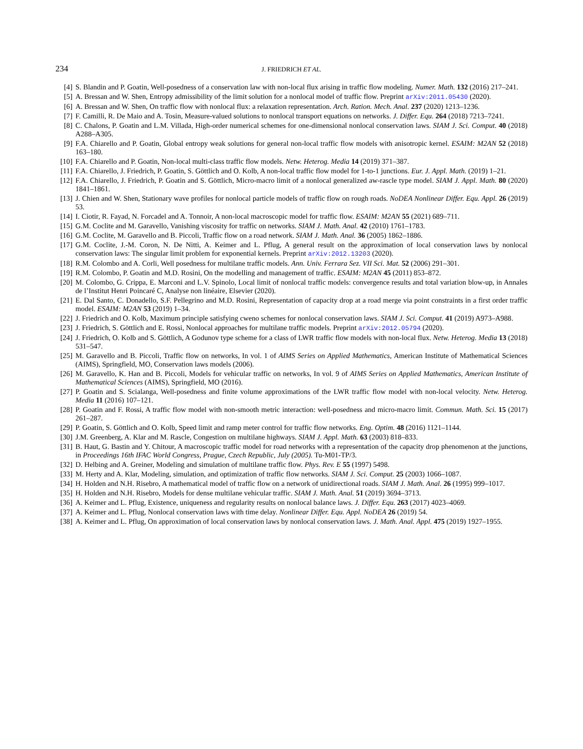234 J. FRIEDRICH ET AL.
[4] S. Blandin and P. Goatin, Well-posedness of a conservation law with non-local flux arising in traffic flow modeling. Numer. Math. 132 (2016) 217–241.
[5] A. Bressan and W. Shen, Entropy admissibility of the limit solution for a nonlocal model of traffic flow. Preprint arXiv:2011.05430 (2020).
[6] A. Bressan and W. Shen, On traffic flow with nonlocal flux: a relaxation representation. Arch. Ration. Mech. Anal. 237 (2020) 1213–1236.
[7] F. Camilli, R. De Maio and A. Tosin, Measure-valued solutions to nonlocal transport equations on networks. J. Differ. Equ. 264 (2018) 7213–7241.
[8] C. Chalons, P. Goatin and L.M. Villada, High-order numerical schemes for one-dimensional nonlocal conservation laws. SIAM J. Sci. Comput. 40 (2018) A288–A305.
[9] F.A. Chiarello and P. Goatin, Global entropy weak solutions for general non-local traffic flow models with anisotropic kernel. ESAIM: M2AN 52 (2018) 163–180.
[10] F.A. Chiarello and P. Goatin, Non-local multi-class traffic flow models. Netw. Heterog. Media 14 (2019) 371–387.
[11] F.A. Chiarello, J. Friedrich, P. Goatin, S. Göttlich and O. Kolb, A non-local traffic flow model for 1-to-1 junctions. Eur. J. Appl. Math. (2019) 1–21.
[12] F.A. Chiarello, J. Friedrich, P. Goatin and S. Göttlich, Micro-macro limit of a nonlocal generalized aw-rascle type model. SIAM J. Appl. Math. 80 (2020) 1841–1861.
[13] J. Chien and W. Shen, Stationary wave profiles for nonlocal particle models of traffic flow on rough roads. NoDEA Nonlinear Differ. Equ. Appl. 26 (2019) 53.
[14] I. Ciotir, R. Fayad, N. Forcadel and A. Tonnoir, A non-local macroscopic model for traffic flow. ESAIM: M2AN 55 (2021) 689–711.
[15] G.M. Coclite and M. Garavello, Vanishing viscosity for traffic on networks. SIAM J. Math. Anal. 42 (2010) 1761–1783.
[16] G.M. Coclite, M. Garavello and B. Piccoli, Traffic flow on a road network. SIAM J. Math. Anal. 36 (2005) 1862–1886.
[17] G.M. Coclite, J.-M. Coron, N. De Nitti, A. Keimer and L. Pflug, A general result on the approximation of local conservation laws by nonlocal conservation laws: The singular limit problem for exponential kernels. Preprint arXiv:2012.13203 (2020).
[18] R.M. Colombo and A. Corli, Well posedness for multilane traffic models. Ann. Univ. Ferrara Sez. VII Sci. Mat. 52 (2006) 291–301.
[19] R.M. Colombo, P. Goatin and M.D. Rosini, On the modelling and management of traffic. ESAIM: M2AN 45 (2011) 853–872.
[20] M. Colombo, G. Crippa, E. Marconi and L.V. Spinolo, Local limit of nonlocal traffic models: convergence results and total variation blow-up, in Annales de l’Institut Henri Poincaré C, Analyse non linéaire, Elsevier (2020).
[21] E. Dal Santo, C. Donadello, S.F. Pellegrino and M.D. Rosini, Representation of capacity drop at a road merge via point constraints in a first order traffic model. ESAIM: M2AN 53 (2019) 1–34.
[22] J. Friedrich and O. Kolb, Maximum principle satisfying cweno schemes for nonlocal conservation laws. SIAM J. Sci. Comput. 41 (2019) A973–A988.
[23] J. Friedrich, S. Göttlich and E. Rossi, Nonlocal approaches for multilane traffic models. Preprint arXiv:2012.05794 (2020).
[24] J. Friedrich, O. Kolb and S. Göttlich, A Godunov type scheme for a class of LWR traffic flow models with non-local flux. Netw. Heterog. Media 13 (2018) 531–547.
[25] M. Garavello and B. Piccoli, Traffic flow on networks, In vol. 1 of AIMS Series on Applied Mathematics, American Institute of Mathematical Sciences (AIMS), Springfield, MO, Conservation laws models (2006).
[26] M. Garavello, K. Han and B. Piccoli, Models for vehicular traffic on networks, In vol. 9 of AIMS Series on Applied Mathematics, American Institute of Mathematical Sciences (AIMS), Springfield, MO (2016).
[27] P. Goatin and S. Scialanga, Well-posedness and finite volume approximations of the LWR traffic flow model with non-local velocity. Netw. Heterog. Media 11 (2016) 107–121.
[28] P. Goatin and F. Rossi, A traffic flow model with non-smooth metric interaction: well-posedness and micro-macro limit. Commun. Math. Sci. 15 (2017) 261–287.
[29] P. Goatin, S. Göttlich and O. Kolb, Speed limit and ramp meter control for traffic flow networks. Eng. Optim. 48 (2016) 1121–1144.
[30] J.M. Greenberg, A. Klar and M. Rascle, Congestion on multilane highways. SIAM J. Appl. Math. 63 (2003) 818–833.
[31] B. Haut, G. Bastin and Y. Chitour, A macroscopic traffic model for road networks with a representation of the capacity drop phenomenon at the junctions, in Proceedings 16th IFAC World Congress, Prague, Czech Republic, July (2005). Tu-M01-TP/3.
[32] D. Helbing and A. Greiner, Modeling and simulation of multilane traffic flow. Phys. Rev. E 55 (1997) 5498.
[33] M. Herty and A. Klar, Modeling, simulation, and optimization of traffic flow networks. SIAM J. Sci. Comput. 25 (2003) 1066–1087.
[34] H. Holden and N.H. Risebro, A mathematical model of traffic flow on a network of unidirectional roads. SIAM J. Math. Anal. 26 (1995) 999–1017.
[35] H. Holden and N.H. Risebro, Models for dense multilane vehicular traffic. SIAM J. Math. Anal. 51 (2019) 3694–3713.
[36] A. Keimer and L. Pflug, Existence, uniqueness and regularity results on nonlocal balance laws. J. Differ. Equ. 263 (2017) 4023–4069.
[37] A. Keimer and L. Pflug, Nonlocal conservation laws with time delay. Nonlinear Differ. Equ. Appl. NoDEA 26 (2019) 54.
[38] A. Keimer and L. Pflug, On approximation of local conservation laws by nonlocal conservation laws. J. Math. Anal. Appl. 475 (2019) 1927–1955.